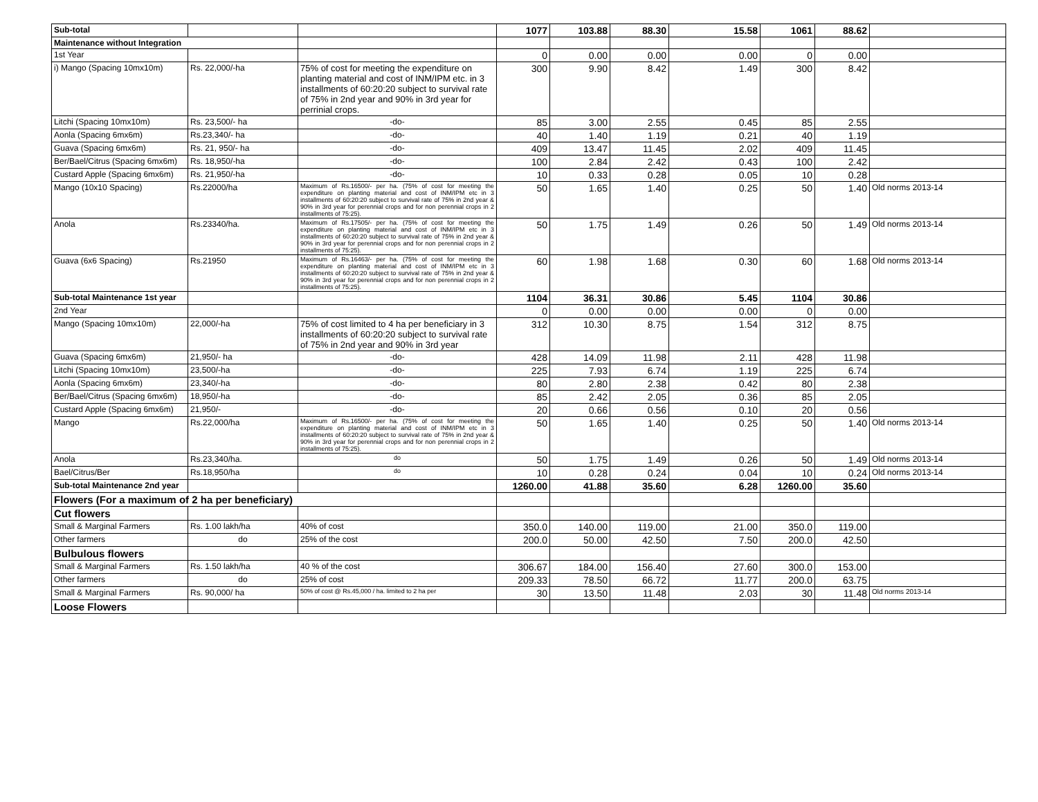| | Sub-total | | | 1077 | 103.88 | 88.30 | 15.58 | 1061 | 88.62 | |
| | Maintenance without Integration | | | | | | | | | |
| | 1st Year | | | 0 | 0.00 | 0.00 | 0.00 | 0 | 0.00 | |
| | i) Mango (Spacing 10mx10m) | Rs. 22,000/-ha | 75% of cost for meeting the expenditure on planting material and cost of INM/IPM etc. in 3 installments of 60:20:20 subject to survival rate of 75% in 2nd year and 90% in 3rd year for perrinial crops. | 300 | 9.90 | 8.42 | 1.49 | 300 | 8.42 | |
| | Litchi (Spacing 10mx10m) | Rs. 23,500/- ha | -do- | 85 | 3.00 | 2.55 | 0.45 | 85 | 2.55 | |
| | Aonla (Spacing 6mx6m) | Rs.23,340/- ha | -do- | 40 | 1.40 | 1.19 | 0.21 | 40 | 1.19 | |
| | Guava (Spacing 6mx6m) | Rs. 21, 950/- ha | -do- | 409 | 13.47 | 11.45 | 2.02 | 409 | 11.45 | |
| | Ber/Bael/Citrus (Spacing 6mx6m) | Rs. 18,950/-ha | -do- | 100 | 2.84 | 2.42 | 0.43 | 100 | 2.42 | |
| | Custard Apple (Spacing 6mx6m) | Rs. 21,950/-ha | -do- | 10 | 0.33 | 0.28 | 0.05 | 10 | 0.28 | |
| | Mango (10x10 Spacing) | Rs.22000/ha | Maximum of Rs.16500/- per ha. (75% of cost for meeting the expenditure on planting material and cost of INM/IPM etc in 3 installments of 60:20:20 subject to survival rate of 75% in 2nd year & 90% in 3rd year for perennial crops and for non perennial crops in 2 installments of 75:25). | 50 | 1.65 | 1.40 | 0.25 | 50 | 1.40 | Old norms 2013-14 |
| | Anola | Rs.23340/ha. | Maximum of Rs.17505/- per ha. (75% of cost for meeting the expenditure on planting material and cost of INM/IPM etc in 3 installments of 60:20:20 subject to survival rate of 75% in 2nd year & 90% in 3rd year for perennial crops and for non perennial crops in 2 installments of 75:25). | 50 | 1.75 | 1.49 | 0.26 | 50 | 1.49 | Old norms 2013-14 |
| | Guava (6x6 Spacing) | Rs.21950 | Maximum of Rs.16463/- per ha. (75% of cost for meeting the expenditure on planting material and cost of INM/IPM etc in 3 installments of 60:20:20 subject to survival rate of 75% in 2nd year & 90% in 3rd year for perennial crops and for non perennial crops in 2 installments of 75:25). | 60 | 1.98 | 1.68 | 0.30 | 60 | 1.68 | Old norms 2013-14 |
| | Sub-total Maintenance 1st year | | | 1104 | 36.31 | 30.86 | 5.45 | 1104 | 30.86 | |
| | 2nd Year | | | 0 | 0.00 | 0.00 | 0.00 | 0 | 0.00 | |
| | Mango (Spacing 10mx10m) | 22,000/-ha | 75% of cost limited to 4 ha per beneficiary in 3 installments of 60:20:20 subject to survival rate of 75% in 2nd year and 90% in 3rd year | 312 | 10.30 | 8.75 | 1.54 | 312 | 8.75 | |
| | Guava (Spacing 6mx6m) | 21,950/- ha | -do- | 428 | 14.09 | 11.98 | 2.11 | 428 | 11.98 | |
| | Litchi (Spacing 10mx10m) | 23,500/-ha | -do- | 225 | 7.93 | 6.74 | 1.19 | 225 | 6.74 | |
| | Aonla (Spacing 6mx6m) | 23,340/-ha | -do- | 80 | 2.80 | 2.38 | 0.42 | 80 | 2.38 | |
| | Ber/Bael/Citrus (Spacing 6mx6m) | 18,950/-ha | -do- | 85 | 2.42 | 2.05 | 0.36 | 85 | 2.05 | |
| | Custard Apple (Spacing 6mx6m) | 21,950/- | -do- | 20 | 0.66 | 0.56 | 0.10 | 20 | 0.56 | |
| | Mango | Rs.22,000/ha | Maximum of Rs.16500/- per ha. (75% of cost for meeting the expenditure on planting material and cost of INM/IPM etc in 3 installments of 60:20:20 subject to survival rate of 75% in 2nd year & 90% in 3rd year for perennial crops and for non perennial crops in 2 installments of 75:25). | 50 | 1.65 | 1.40 | 0.25 | 50 | 1.40 | Old norms 2013-14 |
| | Anola | Rs.23,340/ha. | do | 50 | 1.75 | 1.49 | 0.26 | 50 | 1.49 | Old norms 2013-14 |
| | Bael/Citrus/Ber | Rs.18,950/ha | do | 10 | 0.28 | 0.24 | 0.04 | 10 | 0.24 | Old norms 2013-14 |
| | Sub-total Maintenance 2nd year | | | 1260.00 | 41.88 | 35.60 | 6.28 | 1260.00 | 35.60 | |
| | Flowers (For a maximum of 2 ha per beneficiary) | | | | | | | | | |
| | Cut flowers | | | | | | | | | |
| | Small & Marginal Farmers | Rs. 1.00 lakh/ha | 40% of cost | 350.0 | 140.00 | 119.00 | 21.00 | 350.0 | 119.00 | |
| | Other farmers | do | 25% of the cost | 200.0 | 50.00 | 42.50 | 7.50 | 200.0 | 42.50 | |
| | Bulbulous flowers | | | | | | | | | |
| | Small & Marginal Farmers | Rs. 1.50 lakh/ha | 40 % of the cost | 306.67 | 184.00 | 156.40 | 27.60 | 300.0 | 153.00 | |
| | Other farmers | do | 25% of cost | 209.33 | 78.50 | 66.72 | 11.77 | 200.0 | 63.75 | |
| | Small & Marginal Farmers | Rs. 90,000/ ha | 50% of cost @ Rs.45,000 / ha. limited to 2 ha per | 30 | 13.50 | 11.48 | 2.03 | 30 | 11.48 | Old norms 2013-14 |
| | Loose Flowers | | | | | | | | | |